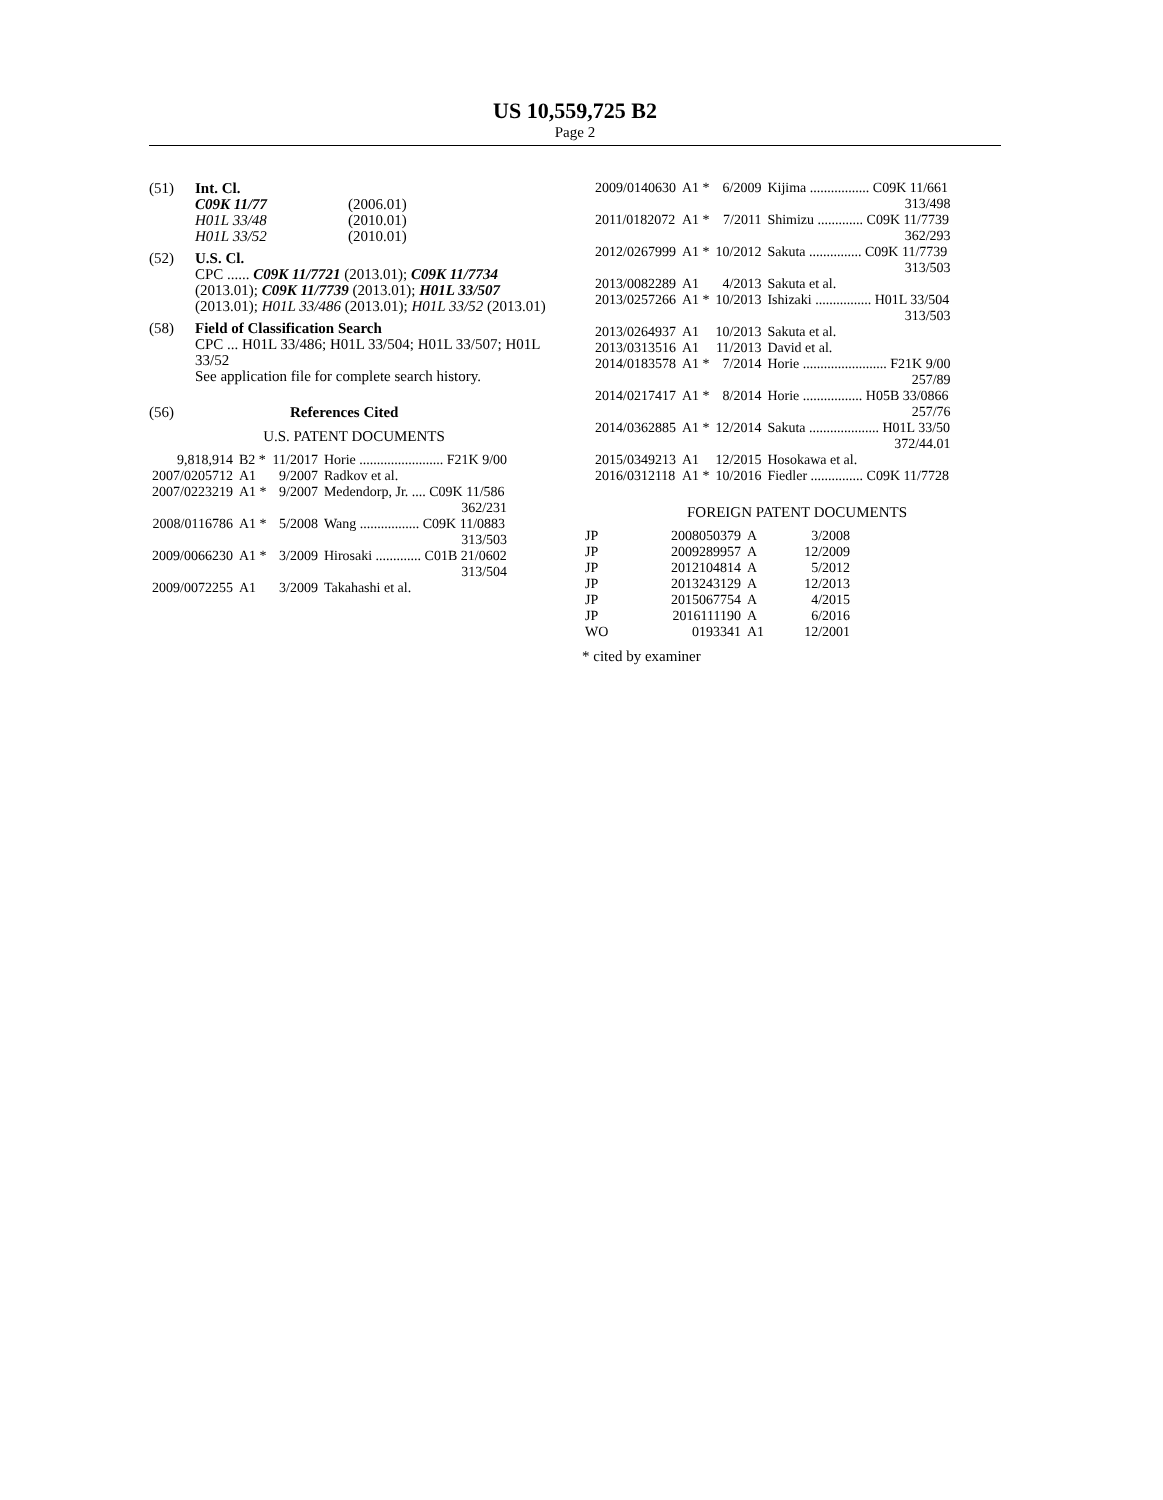US 10,559,725 B2
Page 2
(51) Int. Cl.
| C09K 11/77 | (2006.01) |
| H01L 33/48 | (2010.01) |
| H01L 33/52 | (2010.01) |
(52) U.S. Cl.
CPC ...... C09K 11/7721 (2013.01); C09K 11/7734 (2013.01); C09K 11/7739 (2013.01); H01L 33/507 (2013.01); H01L 33/486 (2013.01); H01L 33/52 (2013.01)
(58) Field of Classification Search
CPC ... H01L 33/486; H01L 33/504; H01L 33/507; H01L 33/52
See application file for complete search history.
(56) References Cited
U.S. PATENT DOCUMENTS
| 9,818,914 | B2 * | 11/2017 | Horie ........................ F21K 9/00 |
| 2007/0205712 | A1 | 9/2007 | Radkov et al. |
| 2007/0223219 | A1 * | 9/2007 | Medendorp, Jr. .... C09K 11/586 362/231 |
| 2008/0116786 | A1 * | 5/2008 | Wang ................. C09K 11/0883 313/503 |
| 2009/0066230 | A1 * | 3/2009 | Hirosaki ............. C01B 21/0602 313/504 |
| 2009/0072255 | A1 | 3/2009 | Takahashi et al. |
| 2009/0140630 | A1 * | 6/2009 | Kijima ................. C09K 11/661 313/498 |
| 2011/0182072 | A1 * | 7/2011 | Shimizu ............. C09K 11/7739 362/293 |
| 2012/0267999 | A1 * | 10/2012 | Sakuta ............... C09K 11/7739 313/503 |
| 2013/0082289 | A1 | 4/2013 | Sakuta et al. |
| 2013/0257266 | A1 * | 10/2013 | Ishizaki ................ H01L 33/504 313/503 |
| 2013/0264937 | A1 | 10/2013 | Sakuta et al. |
| 2013/0313516 | A1 | 11/2013 | David et al. |
| 2014/0183578 | A1 * | 7/2014 | Horie ........................ F21K 9/00 257/89 |
| 2014/0217417 | A1 * | 8/2014 | Horie ................. H05B 33/0866 257/76 |
| 2014/0362885 | A1 * | 12/2014 | Sakuta .................... H01L 33/50 372/44.01 |
| 2015/0349213 | A1 | 12/2015 | Hosokawa et al. |
| 2016/0312118 | A1 * | 10/2016 | Fiedler ............... C09K 11/7728 |
FOREIGN PATENT DOCUMENTS
| JP | 2008050379 | A | 3/2008 |
| JP | 2009289957 | A | 12/2009 |
| JP | 2012104814 | A | 5/2012 |
| JP | 2013243129 | A | 12/2013 |
| JP | 2015067754 | A | 4/2015 |
| JP | 2016111190 | A | 6/2016 |
| WO | 0193341 | A1 | 12/2001 |
* cited by examiner